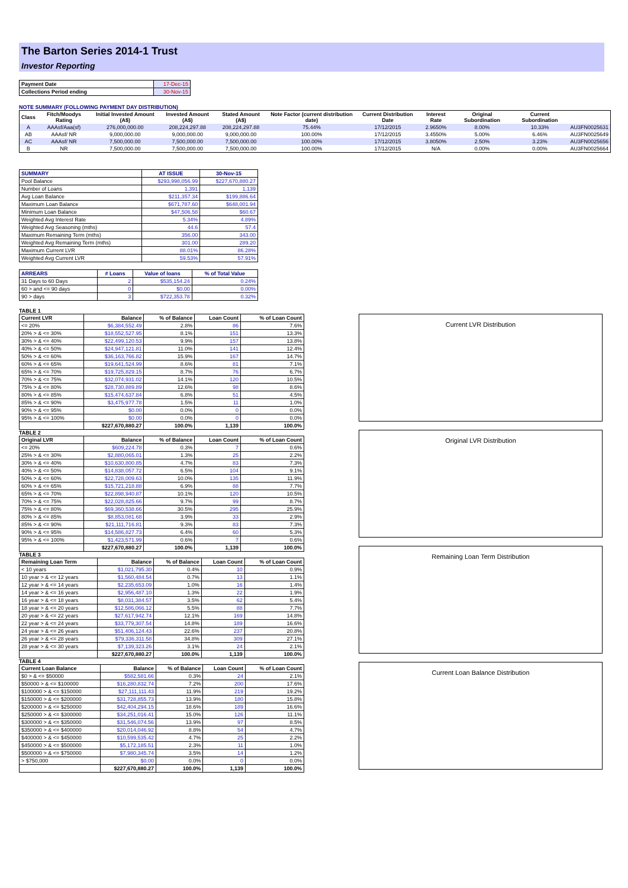The Barton Series 2014-1 Trust
Investor Reporting
| Payment Date | 17-Dec-15 |
| Collections Period ending | 30-Nov-15 |
NOTE SUMMARY (FOLLOWING PAYMENT DAY DISTRIBUTION)
| Class | Fitch/Moodys Rating | Initial Invested Amount (A$) | Invested Amount (A$) | Stated Amount (A$) | Note Factor (current distribution date) | Current Distribution Date | Interest Rate | Original Subordination | Current Subordination | |
| --- | --- | --- | --- | --- | --- | --- | --- | --- | --- | --- |
| A | AAAsf/Aaa(sf) | 276,000,000.00 | 208,224,297.88 | 208,224,297.88 | 75.44% | 17/12/2015 | 2.9650% | 8.00% | 10.33% | AU3FN0025631 |
| AB | AAAsf/ NR | 9,000,000.00 | 9,000,000.00 | 9,000,000.00 | 100.00% | 17/12/2015 | 3.4550% | 5.00% | 6.46% | AU3FN0025649 |
| AC | AAAsf/ NR | 7,500,000.00 | 7,500,000.00 | 7,500,000.00 | 100.00% | 17/12/2015 | 3.8050% | 2.50% | 3.23% | AU3FN0025656 |
| B | NR | 7,500,000.00 | 7,500,000.00 | 7,500,000.00 | 100.00% | 17/12/2015 | N/A | 0.00% | 0.00% | AU3FN0025664 |
| SUMMARY | AT ISSUE | 30-Nov-15 |
| --- | --- | --- |
| Pool Balance | $293,998,056.99 | $227,670,880.27 |
| Number of Loans | 1,391 | 1,139 |
| Avg Loan Balance | $211,357.34 | $199,886.64 |
| Maximum Loan Balance | $671,787.60 | $648,001.94 |
| Minimum Loan Balance | $47,506.58 | $60.67 |
| Weighted Avg Interest Rate | 5.34% | 4.89% |
| Weighted Avg Seasoning (mths) | 44.6 | 57.4 |
| Maximum Remaining Term (mths) | 356.00 | 343.00 |
| Weighted Avg Remaining Term (mths) | 301.00 | 289.20 |
| Maximum Current LVR | 88.01% | 86.28% |
| Weighted Avg Current LVR | 59.53% | 57.91% |
| ARREARS | # Loans | Value of loans | % of Total Value |
| --- | --- | --- | --- |
| 31 Days to 60 Days | 2 | $535,154.24 | 0.24% |
| 60 > and <= 90 days | 0 | $0.00 | 0.00% |
| 90 > days | 3 | $722,353.78 | 0.32% |
TABLE 1
| Current LVR | Balance | % of Balance | Loan Count | % of Loan Count |
| --- | --- | --- | --- | --- |
| <= 20% | $6,384,552.49 | 2.8% | 86 | 7.6% |
| 20% > & <= 30% | $18,552,527.95 | 8.1% | 151 | 13.3% |
| 30% > & <= 40% | $22,499,120.53 | 9.9% | 157 | 13.8% |
| 40% > & <= 50% | $24,947,121.81 | 11.0% | 141 | 12.4% |
| 50% > & <= 60% | $36,163,766.82 | 15.9% | 167 | 14.7% |
| 60% > & <= 65% | $19,641,524.99 | 8.6% | 81 | 7.1% |
| 65% > & <= 70% | $19,725,829.15 | 8.7% | 76 | 6.7% |
| 70% > & <= 75% | $32,074,931.02 | 14.1% | 120 | 10.5% |
| 75% > & <= 80% | $28,730,889.89 | 12.6% | 98 | 8.6% |
| 80% > & <= 85% | $15,474,637.84 | 6.8% | 51 | 4.5% |
| 85% > & <= 90% | $3,475,977.78 | 1.5% | 11 | 1.0% |
| 90% > & <= 95% | $0.00 | 0.0% | 0 | 0.0% |
| 95% > & <= 100% | $0.00 | 0.0% | 0 | 0.0% |
| | $227,670,880.27 | 100.0% | 1,139 | 100.0% |
TABLE 2
| Original LVR | Balance | % of Balance | Loan Count | % of Loan Count |
| --- | --- | --- | --- | --- |
| <= 20% | $609,224.78 | 0.3% | 7 | 0.6% |
| 25% > & <= 30% | $2,880,065.01 | 1.3% | 25 | 2.2% |
| 30% > & <= 40% | $10,630,800.85 | 4.7% | 83 | 7.3% |
| 40% > & <= 50% | $14,838,057.72 | 6.5% | 104 | 9.1% |
| 50% > & <= 60% | $22,728,009.63 | 10.0% | 135 | 11.9% |
| 60% > & <= 65% | $15,721,218.88 | 6.9% | 88 | 7.7% |
| 65% > & <= 70% | $22,898,940.87 | 10.1% | 120 | 10.5% |
| 70% > & <= 75% | $22,028,825.66 | 9.7% | 99 | 8.7% |
| 75% > & <= 80% | $69,360,538.66 | 30.5% | 295 | 25.9% |
| 80% > & <= 85% | $8,853,081.68 | 3.9% | 33 | 2.9% |
| 85% > & <= 90% | $21,111,716.81 | 9.3% | 83 | 7.3% |
| 90% > & <= 95% | $14,586,827.73 | 6.4% | 60 | 5.3% |
| 95% > & <= 100% | $1,423,571.99 | 0.6% | 7 | 0.6% |
| | $227,670,880.27 | 100.0% | 1,139 | 100.0% |
TABLE 3
| Remaining Loan Term | Balance | % of Balance | Loan Count | % of Loan Count |
| --- | --- | --- | --- | --- |
| < 10 years | $1,021,795.30 | 0.4% | 10 | 0.9% |
| 10 year > & <= 12 years | $1,560,484.54 | 0.7% | 13 | 1.1% |
| 12 year > & <= 14 years | $2,235,653.09 | 1.0% | 16 | 1.4% |
| 14 year > & <= 16 years | $2,956,487.10 | 1.3% | 22 | 1.9% |
| 16 year > & <= 18 years | $8,031,384.57 | 3.5% | 62 | 5.4% |
| 18 year > & <= 20 years | $12,586,066.12 | 5.5% | 88 | 7.7% |
| 20 year > & <= 22 years | $27,617,942.74 | 12.1% | 169 | 14.8% |
| 22 year > & <= 24 years | $33,779,307.54 | 14.8% | 189 | 16.6% |
| 24 year > & <= 26 years | $51,406,124.43 | 22.6% | 237 | 20.8% |
| 26 year > & <= 28 years | $79,336,311.58 | 34.8% | 309 | 27.1% |
| 28 year > & <= 30 years | $7,139,323.26 | 3.1% | 24 | 2.1% |
| | $227,670,880.27 | 100.0% | 1,139 | 100.0% |
TABLE 4
| Current Loan Balance | Balance | % of Balance | Loan Count | % of Loan Count |
| --- | --- | --- | --- | --- |
| $0 > & <= $50000 | $582,581.66 | 0.3% | 24 | 2.1% |
| $50000 > & <= $100000 | $16,280,832.74 | 7.2% | 200 | 17.6% |
| $100000 > & <= $150000 | $27,111,111.43 | 11.9% | 219 | 19.2% |
| $150000 > & <= $200000 | $31,728,855.73 | 13.9% | 180 | 15.8% |
| $200000 > & <= $250000 | $42,404,294.15 | 18.6% | 189 | 16.6% |
| $250000 > & <= $300000 | $34,251,016.41 | 15.0% | 126 | 11.1% |
| $300000 > & <= $350000 | $31,546,074.56 | 13.9% | 97 | 8.5% |
| $350000 > & <= $400000 | $20,014,046.92 | 8.8% | 54 | 4.7% |
| $400000 > & <= $450000 | $10,599,535.42 | 4.7% | 25 | 2.2% |
| $450000 > & <= $500000 | $5,172,185.51 | 2.3% | 11 | 1.0% |
| $500000 > & <= $750000 | $7,980,345.74 | 3.5% | 14 | 1.2% |
| > $750,000 | $0.00 | 0.0% | 0 | 0.0% |
| | $227,670,880.27 | 100.0% | 1,139 | 100.0% |
Current LVR Distribution
Original LVR Distribution
Remaining Loan Term Distribution
Current Loan Balance Distribution